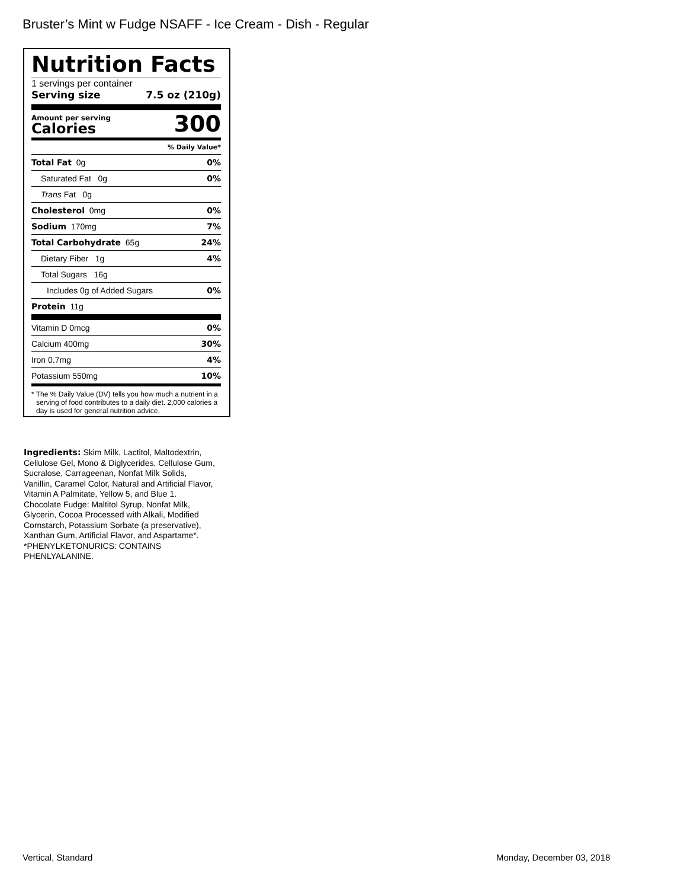Bruster’s Mint w Fudge NSAFF - Ice Cream - Dish - Regular
Nutrition Facts
1 servings per container
Serving size 7.5 oz (210g)
Amount per serving
Calories
300
| % Daily Value* | |
| Total Fat 0g | 0% |
| Saturated Fat 0g | 0% |
| Trans Fat 0g | |
| Cholesterol 0mg | 0% |
| Sodium 170mg | 7% |
| Total Carbohydrate 65g | 24% |
| Dietary Fiber 1g | 4% |
| Total Sugars 16g | |
| Includes 0g of Added Sugars | 0% |
| Protein 11g | |
| Vitamin D 0mcg | 0% |
| Calcium 400mg | 30% |
| Iron 0.7mg | 4% |
| Potassium 550mg | 10% |
* The % Daily Value (DV) tells you how much a nutrient in a serving of food contributes to a daily diet. 2,000 calories a day is used for general nutrition advice.
Ingredients: Skim Milk, Lactitol, Maltodextrin, Cellulose Gel, Mono & Diglycerides, Cellulose Gum, Sucralose, Carrageenan, Nonfat Milk Solids, Vanillin, Caramel Color, Natural and Artificial Flavor, Vitamin A Palmitate, Yellow 5, and Blue 1. Chocolate Fudge: Maltitol Syrup, Nonfat Milk, Glycerin, Cocoa Processed with Alkali, Modified Cornstarch, Potassium Sorbate (a preservative), Xanthan Gum, Artificial Flavor, and Aspartame*. *PHENYLKETONURICS: CONTAINS PHENLYALANINE.
Vertical, Standard Monday, December 03, 2018